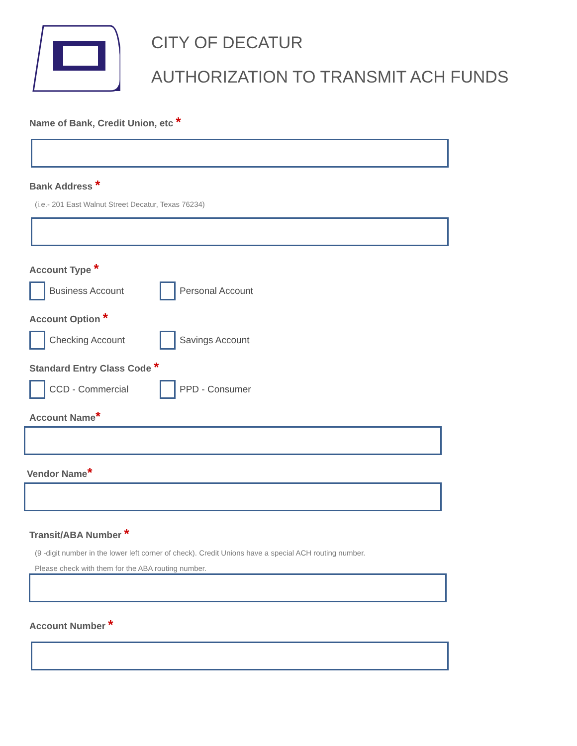CITY OF DECATUR
AUTHORIZATION TO TRANSMIT ACH FUNDS
Name of Bank, Credit Union, etc *
Bank Address *
(i.e.- 201 East Walnut Street Decatur, Texas 76234)
Account Type *
Business Account Personal Account
Account Option *
Checking Account Savings Account
Standard Entry Class Code *
CCD - Commercial PPD - Consumer
Account Name*
Vendor Name*
Transit/ABA Number *
(9 -digit number in the lower left corner of check). Credit Unions have a special ACH routing number.
Please check with them for the ABA routing number.
Account Number *